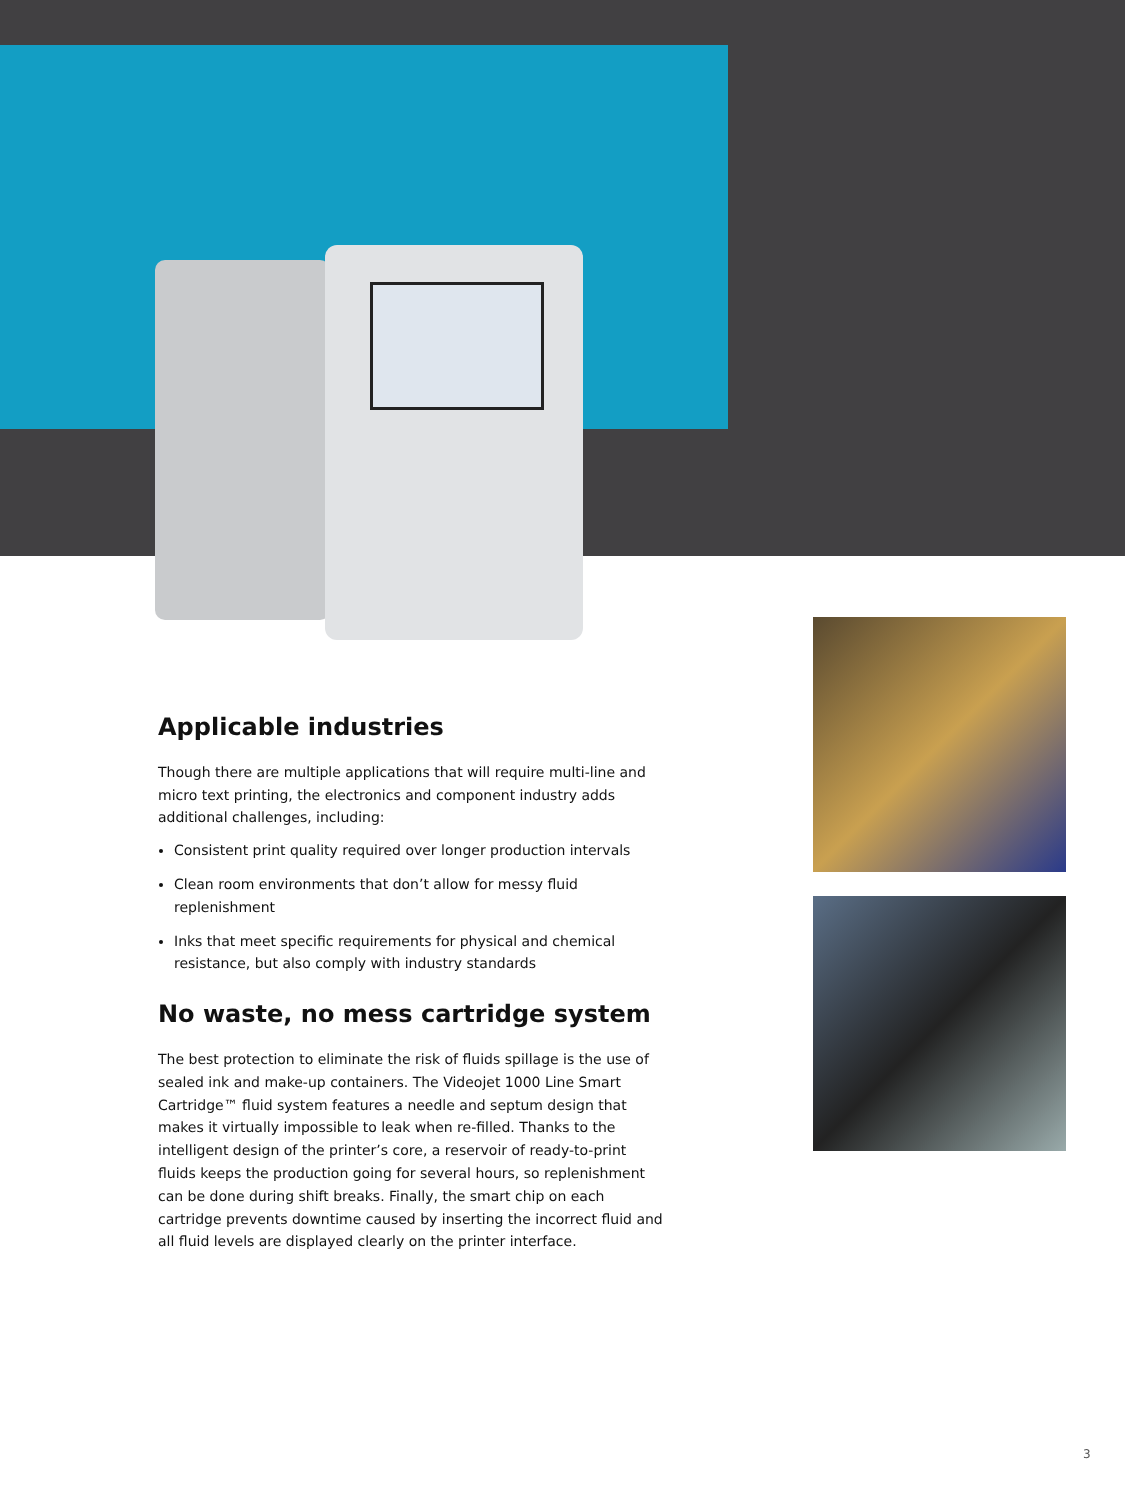Applicable industries
Though there are multiple applications that will require multi-line and micro text printing, the electronics and component industry adds additional challenges, including:
Consistent print quality required over longer production intervals
Clean room environments that don’t allow for messy fluid replenishment
Inks that meet specific requirements for physical and chemical resistance, but also comply with industry standards
No waste, no mess cartridge system
The best protection to eliminate the risk of fluids spillage is the use of sealed ink and make-up containers. The Videojet 1000 Line Smart Cartridge™ fluid system features a needle and septum design that makes it virtually impossible to leak when re-filled. Thanks to the intelligent design of the printer’s core, a reservoir of ready-to-print fluids keeps the production going for several hours, so replenishment can be done during shift breaks. Finally, the smart chip on each cartridge prevents downtime caused by inserting the incorrect fluid and all fluid levels are displayed clearly on the printer interface.
3